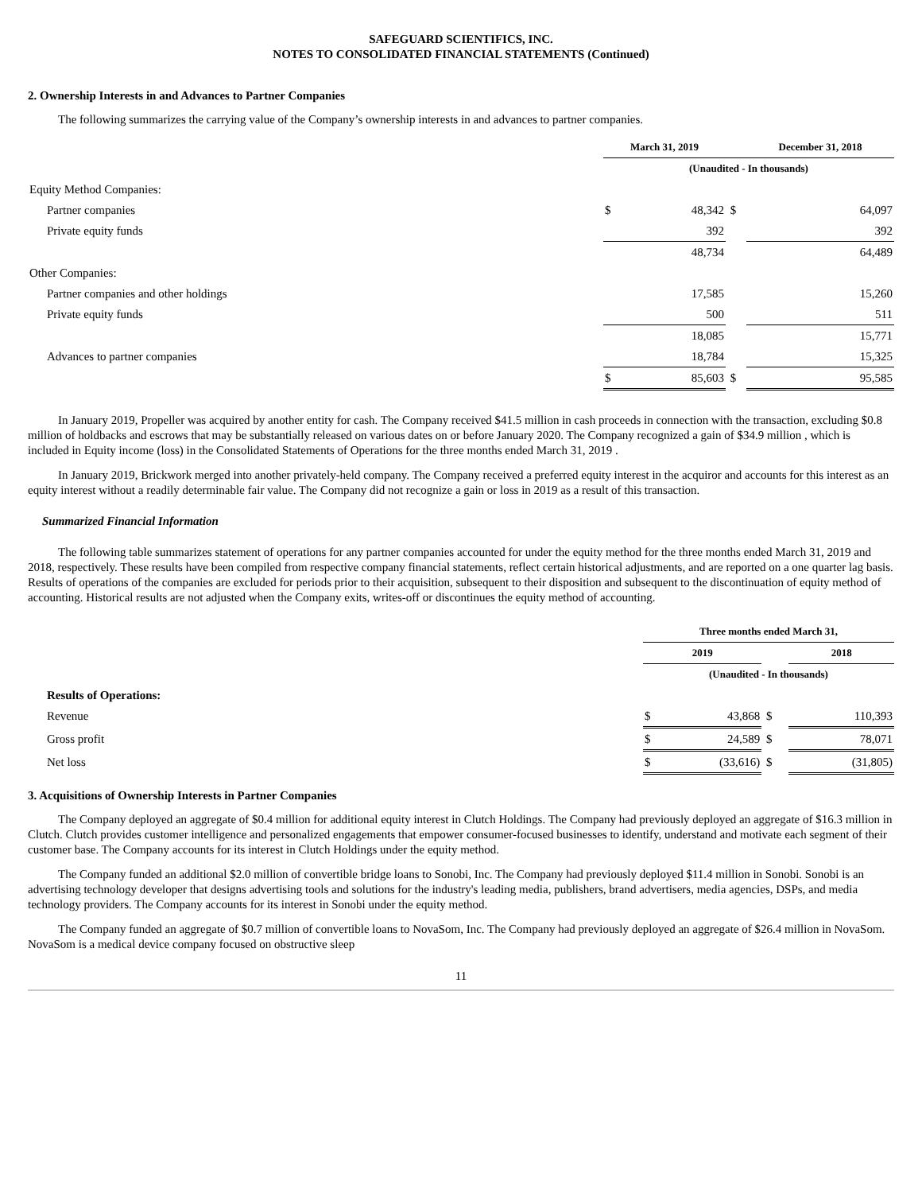SAFEGUARD SCIENTIFICS, INC.
NOTES TO CONSOLIDATED FINANCIAL STATEMENTS (Continued)
2. Ownership Interests in and Advances to Partner Companies
The following summarizes the carrying value of the Company’s ownership interests in and advances to partner companies.
| | March 31, 2019 | | | December 31, 2018 | |
| | (Unaudited - In thousands) | | | | |
| Equity Method Companies: | | | | | |
| Partner companies | $ | 48,342 | $ | | 64,097 |
| Private equity funds | | 392 | | | 392 |
| | | 48,734 | | | 64,489 |
| Other Companies: | | | | | |
| Partner companies and other holdings | | 17,585 | | | 15,260 |
| Private equity funds | | 500 | | | 511 |
| | | 18,085 | | | 15,771 |
| Advances to partner companies | | 18,784 | | | 15,325 |
| | $ | 85,603 | $ | | 95,585 |
In January 2019, Propeller was acquired by another entity for cash. The Company received $41.5 million in cash proceeds in connection with the transaction, excluding $0.8 million of holdbacks and escrows that may be substantially released on various dates on or before January 2020. The Company recognized a gain of $34.9 million , which is included in Equity income (loss) in the Consolidated Statements of Operations for the three months ended March 31, 2019 .
In January 2019, Brickwork merged into another privately-held company. The Company received a preferred equity interest in the acquiror and accounts for this interest as an equity interest without a readily determinable fair value. The Company did not recognize a gain or loss in 2019 as a result of this transaction.
Summarized Financial Information
The following table summarizes statement of operations for any partner companies accounted for under the equity method for the three months ended March 31, 2019 and 2018, respectively. These results have been compiled from respective company financial statements, reflect certain historical adjustments, and are reported on a one quarter lag basis. Results of operations of the companies are excluded for periods prior to their acquisition, subsequent to their disposition and subsequent to the discontinuation of equity method of accounting. Historical results are not adjusted when the Company exits, writes-off or discontinues the equity method of accounting.
| | Three months ended March 31, | | | | |
| | 2019 | | | 2018 | |
| | (Unaudited - In thousands) | | | | |
| Results of Operations: | | | | | |
| Revenue | $ | 43,868 | $ | | 110,393 |
| Gross profit | $ | 24,589 | $ | | 78,071 |
| Net loss | $ | (33,616) | $ | | (31,805) |
3. Acquisitions of Ownership Interests in Partner Companies
The Company deployed an aggregate of $0.4 million for additional equity interest in Clutch Holdings. The Company had previously deployed an aggregate of $16.3 million in Clutch. Clutch provides customer intelligence and personalized engagements that empower consumer-focused businesses to identify, understand and motivate each segment of their customer base. The Company accounts for its interest in Clutch Holdings under the equity method.
The Company funded an additional $2.0 million of convertible bridge loans to Sonobi, Inc. The Company had previously deployed $11.4 million in Sonobi. Sonobi is an advertising technology developer that designs advertising tools and solutions for the industry's leading media, publishers, brand advertisers, media agencies, DSPs, and media technology providers. The Company accounts for its interest in Sonobi under the equity method.
The Company funded an aggregate of $0.7 million of convertible loans to NovaSom, Inc. The Company had previously deployed an aggregate of $26.4 million in NovaSom. NovaSom is a medical device company focused on obstructive sleep
11